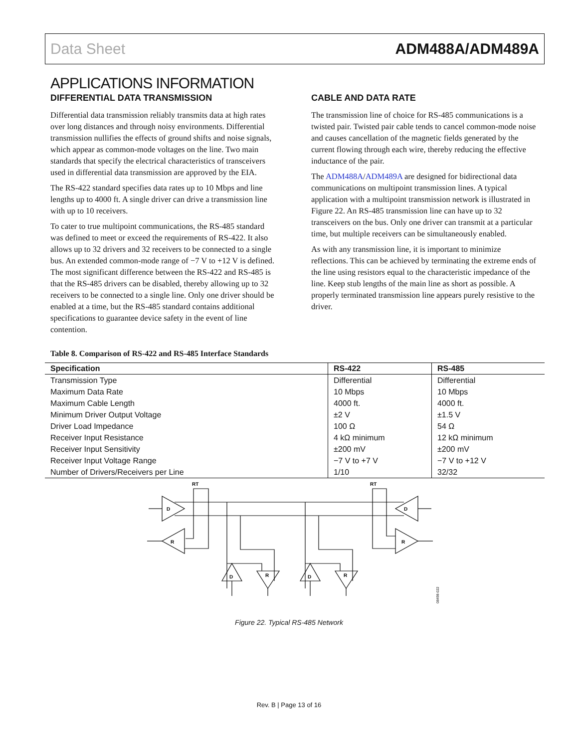Data Sheet ADM488A/ADM489A
APPLICATIONS INFORMATION
DIFFERENTIAL DATA TRANSMISSION
Differential data transmission reliably transmits data at high rates over long distances and through noisy environments. Differential transmission nullifies the effects of ground shifts and noise signals, which appear as common-mode voltages on the line. Two main standards that specify the electrical characteristics of transceivers used in differential data transmission are approved by the EIA.
The RS-422 standard specifies data rates up to 10 Mbps and line lengths up to 4000 ft. A single driver can drive a transmission line with up to 10 receivers.
To cater to true multipoint communications, the RS-485 standard was defined to meet or exceed the requirements of RS-422. It also allows up to 32 drivers and 32 receivers to be connected to a single bus. An extended common-mode range of −7 V to +12 V is defined. The most significant difference between the RS-422 and RS-485 is that the RS-485 drivers can be disabled, thereby allowing up to 32 receivers to be connected to a single line. Only one driver should be enabled at a time, but the RS-485 standard contains additional specifications to guarantee device safety in the event of line contention.
CABLE AND DATA RATE
The transmission line of choice for RS-485 communications is a twisted pair. Twisted pair cable tends to cancel common-mode noise and causes cancellation of the magnetic fields generated by the current flowing through each wire, thereby reducing the effective inductance of the pair.
The ADM488A/ADM489A are designed for bidirectional data communications on multipoint transmission lines. A typical application with a multipoint transmission network is illustrated in Figure 22. An RS-485 transmission line can have up to 32 transceivers on the bus. Only one driver can transmit at a particular time, but multiple receivers can be simultaneously enabled.
As with any transmission line, it is important to minimize reflections. This can be achieved by terminating the extreme ends of the line using resistors equal to the characteristic impedance of the line. Keep stub lengths of the main line as short as possible. A properly terminated transmission line appears purely resistive to the driver.
Table 8. Comparison of RS-422 and RS-485 Interface Standards
| Specification | RS-422 | RS-485 |
| --- | --- | --- |
| Transmission Type | Differential | Differential |
| Maximum Data Rate | 10 Mbps | 10 Mbps |
| Maximum Cable Length | 4000 ft. | 4000 ft. |
| Minimum Driver Output Voltage | ±2 V | ±1.5 V |
| Driver Load Impedance | 100 Ω | 54 Ω |
| Receiver Input Resistance | 4 kΩ minimum | 12 kΩ minimum |
| Receiver Input Sensitivity | ±200 mV | ±200 mV |
| Receiver Input Voltage Range | −7 V to +7 V | −7 V to +12 V |
| Number of Drivers/Receivers per Line | 1/10 | 32/32 |
RT
RT
D
R
D
R
D
R
D
R
08498-022
Figure 22. Typical RS-485 Network
Rev. B | Page 13 of 16